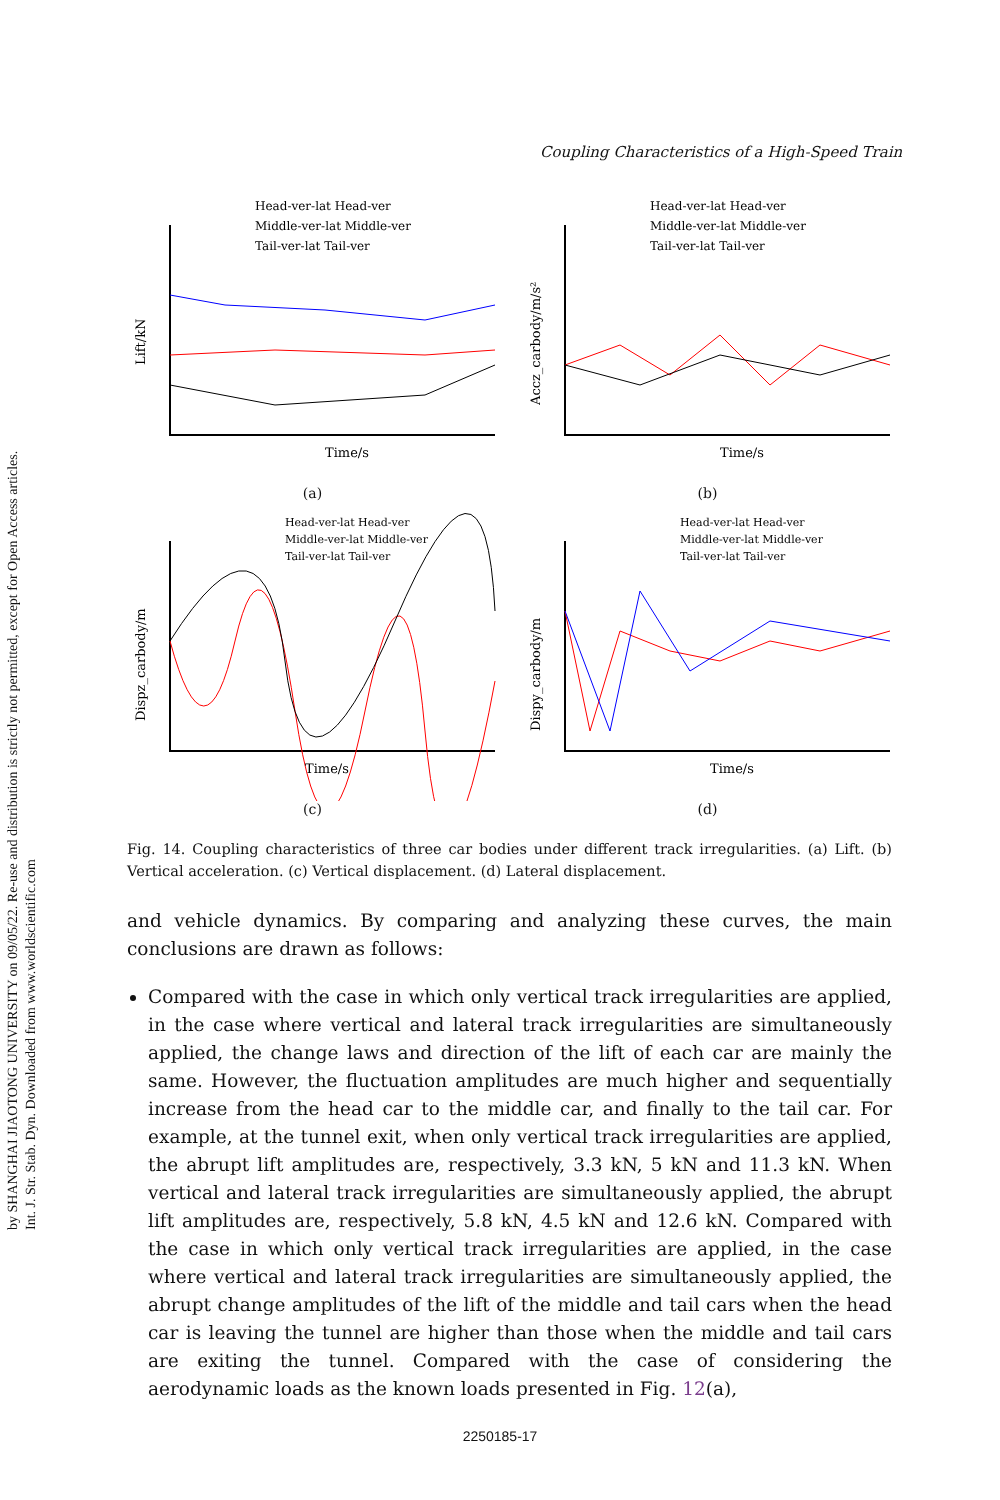by SHANGHAI JIAOTONG UNIVERSITY on 09/05/22. Re-use and distribution is strictly not permitted, except for Open Access articles.
Int. J. Str. Stab. Dyn. Downloaded from www.worldscientific.com
Coupling Characteristics of a High-Speed Train
Lift/kN
Time/s
Head-ver-lat Head-ver
Middle-ver-lat Middle-ver
Tail-ver-lat Tail-ver
(a)
Accz_carbody/m/s²
Time/s
Head-ver-lat Head-ver
Middle-ver-lat Middle-ver
Tail-ver-lat Tail-ver
(b)
Dispz_carbody/m
Time/s
Head-ver-lat Head-ver
Middle-ver-lat Middle-ver
Tail-ver-lat Tail-ver
(c)
Dispy_carbody/m
Time/s
Head-ver-lat Head-ver
Middle-ver-lat Middle-ver
Tail-ver-lat Tail-ver
(d)
Fig. 14. Coupling characteristics of three car bodies under different track irregularities. (a) Lift. (b) Vertical acceleration. (c) Vertical displacement. (d) Lateral displacement.
and vehicle dynamics. By comparing and analyzing these curves, the main conclusions are drawn as follows:
Compared with the case in which only vertical track irregularities are applied, in the case where vertical and lateral track irregularities are simultaneously applied, the change laws and direction of the lift of each car are mainly the same. However, the fluctuation amplitudes are much higher and sequentially increase from the head car to the middle car, and finally to the tail car. For example, at the tunnel exit, when only vertical track irregularities are applied, the abrupt lift amplitudes are, respectively, 3.3 kN, 5 kN and 11.3 kN. When vertical and lateral track irregularities are simultaneously applied, the abrupt lift amplitudes are, respectively, 5.8 kN, 4.5 kN and 12.6 kN. Compared with the case in which only vertical track irregularities are applied, in the case where vertical and lateral track irregularities are simultaneously applied, the abrupt change amplitudes of the lift of the middle and tail cars when the head car is leaving the tunnel are higher than those when the middle and tail cars are exiting the tunnel. Compared with the case of considering the aerodynamic loads as the known loads presented in Fig. 12(a),
2250185-17